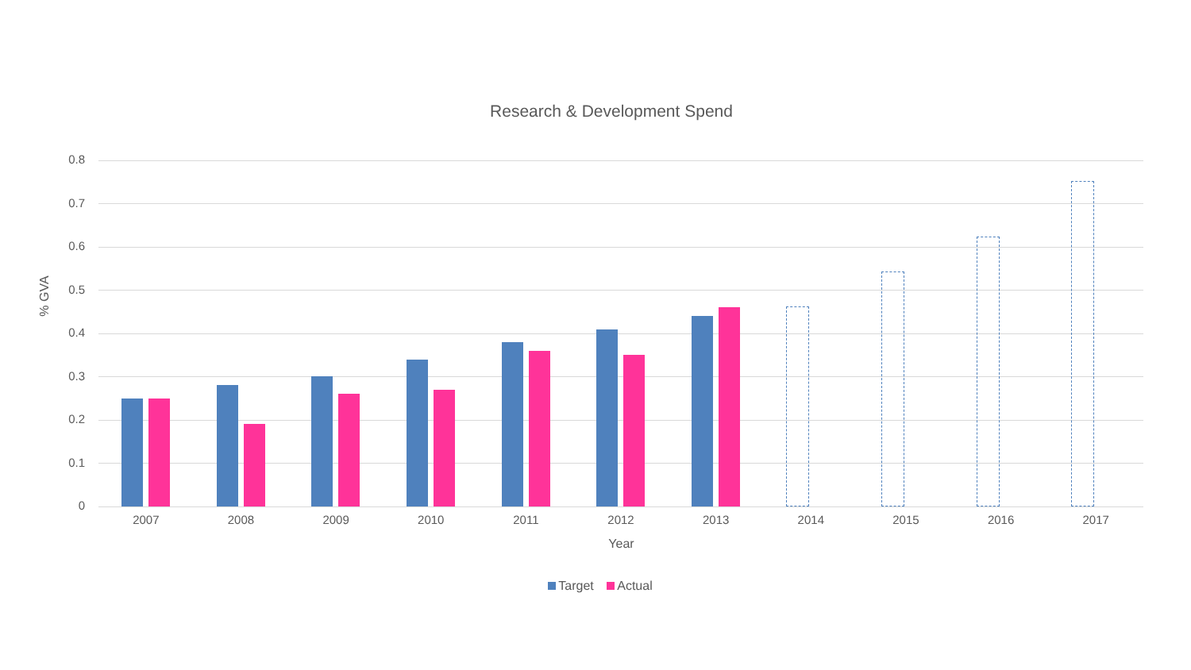Research & Development Spend
% GVA
0.8
0.7
0.6
0.5
0.4
0.3
0.2
0.1
0
2007 2008 2009 2010 2011 2012 2013 2014 2015 2016 2017
Year
Target Actual